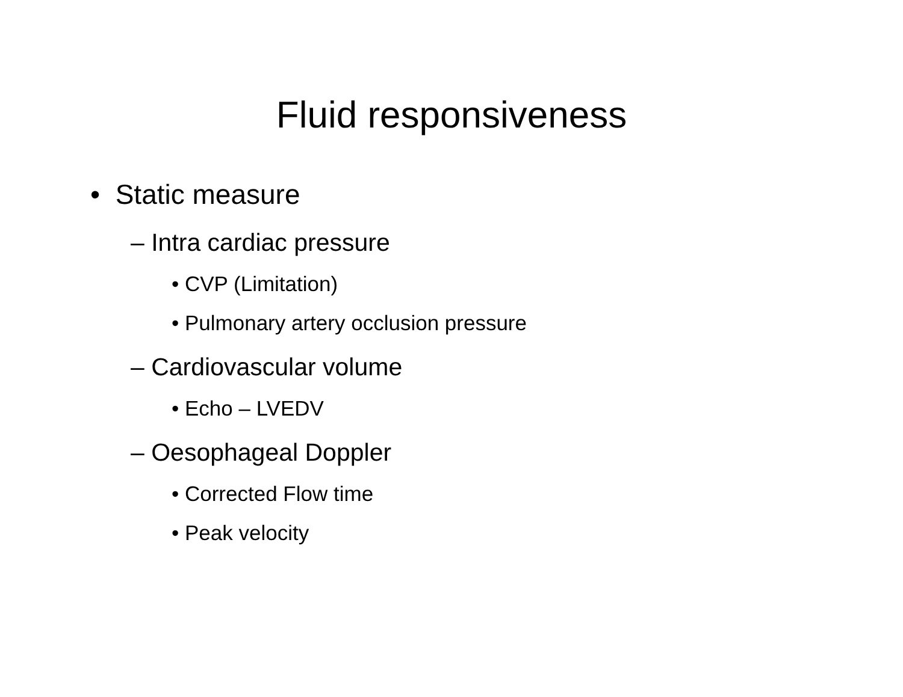Fluid responsiveness
• Static measure
– Intra cardiac pressure
• CVP (Limitation)
• Pulmonary artery occlusion pressure
– Cardiovascular volume
• Echo – LVEDV
– Oesophageal Doppler
• Corrected Flow time
• Peak velocity